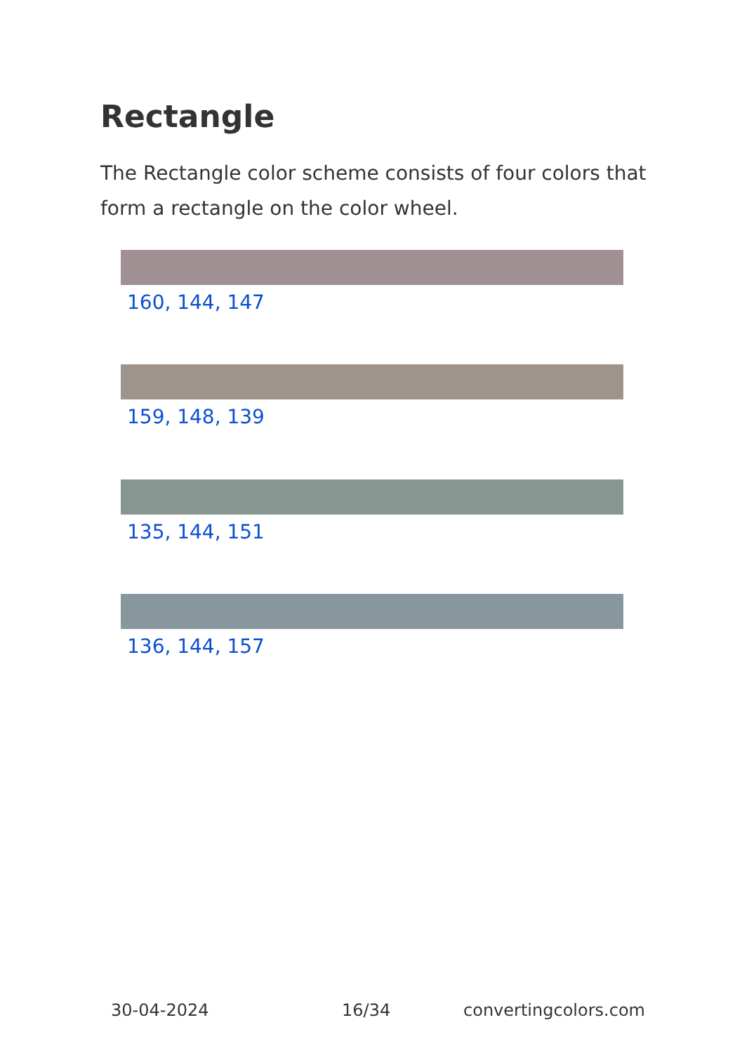Rectangle
The Rectangle color scheme consists of four colors that form a rectangle on the color wheel.
160, 144, 147
159, 148, 139
135, 144, 151
136, 144, 157
30-04-2024 16/34 convertingcolors.com